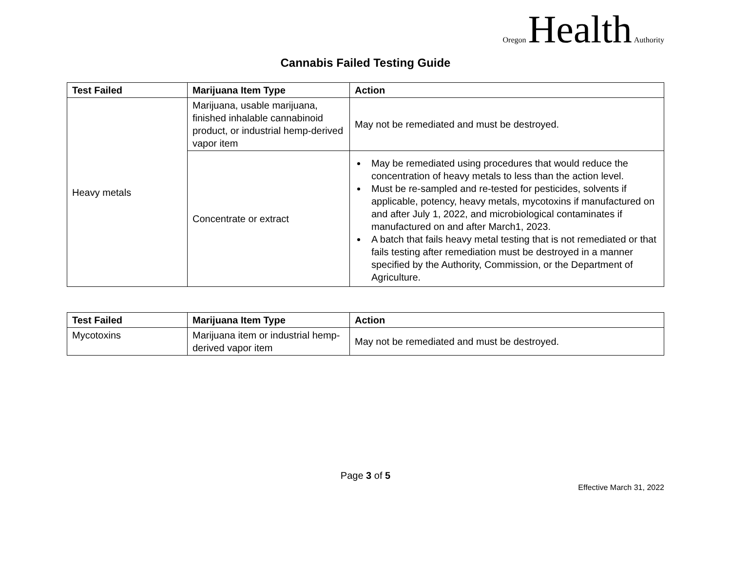Oregon Health Authority
Cannabis Failed Testing Guide
| Test Failed | Marijuana Item Type | Action |
| --- | --- | --- |
| Heavy metals | Marijuana, usable marijuana, finished inhalable cannabinoid product, or industrial hemp-derived vapor item | May not be remediated and must be destroyed. |
| | Concentrate or extract | May be remediated using procedures that would reduce the concentration of heavy metals to less than the action level. Must be re-sampled and re-tested for pesticides, solvents if applicable, potency, heavy metals, mycotoxins if manufactured on and after July 1, 2022, and microbiological contaminates if manufactured on and after March1, 2023. A batch that fails heavy metal testing that is not remediated or that fails testing after remediation must be destroyed in a manner specified by the Authority, Commission, or the Department of Agriculture. |
| Test Failed | Marijuana Item Type | Action |
| --- | --- | --- |
| Mycotoxins | Marijuana item or industrial hemp-derived vapor item | May not be remediated and must be destroyed. |
Page 3 of 5
Effective March 31, 2022